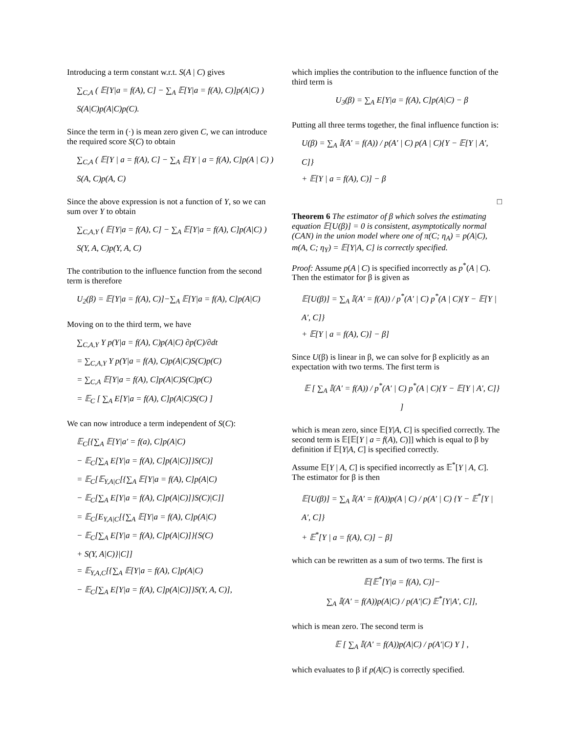Introducing a term constant w.r.t. S(A | C) gives
∑<sub>C,A</sub> ( 𝔼[Y|a = f(A), C] − ∑<sub>A</sub> 𝔼[Y|a = f(A), C)]p(A|C) )
S(A|C)p(A|C)p(C).
Since the term in (·) is mean zero given C, we can introduce the required score S(C) to obtain
∑<sub>C,A</sub> ( 𝔼[Y | a = f(A), C] − ∑<sub>A</sub> 𝔼[Y | a = f(A), C]p(A | C) )
S(A, C)p(A, C)
Since the above expression is not a function of Y, so we can sum over Y to obtain
∑<sub>C,A,Y</sub> ( 𝔼[Y|a = f(A), C] − ∑<sub>A</sub> 𝔼[Y|a = f(A), C]p(A|C) )
S(Y, A, C)p(Y, A, C)
The contribution to the influence function from the second term is therefore
U<sub>2</sub>(β) = 𝔼[Y|a = f(A), C)]−∑<sub>A</sub> 𝔼[Y|a = f(A), C]p(A|C)
Moving on to the third term, we have
∑<sub>C,A,Y</sub> Y p(Y|a = f(A), C)p(A|C) ∂p(C)/∂dt
= ∑<sub>C,A,Y</sub> Y p(Y|a = f(A), C)p(A|C)S(C)p(C)
= ∑<sub>C,A</sub> 𝔼[Y|a = f(A), C]p(A|C)S(C)p(C)
= 𝔼<sub>C</sub> [ ∑<sub>A</sub> E[Y|a = f(A), C]p(A|C)S(C) ]
We can now introduce a term independent of S(C):
𝔼<sub>C</sub>[{∑<sub>A</sub> 𝔼[Y|a′ = f(a), C]p(A|C)
− 𝔼<sub>C</sub>[∑<sub>A</sub> E[Y|a = f(A), C]p(A|C)]}S(C)]
= 𝔼<sub>C</sub>[𝔼<sub>Y,A|C</sub>[{∑<sub>A</sub> 𝔼[Y|a = f(A), C]p(A|C)
− 𝔼<sub>C</sub>[∑<sub>A</sub> E[Y|a = f(A), C]p(A|C)]}S(C)|C]]
= 𝔼<sub>C</sub>[E<sub>Y,A|C</sub>[{∑<sub>A</sub> 𝔼[Y|a = f(A), C]p(A|C)
− 𝔼<sub>C</sub>[∑<sub>A</sub> E[Y|a = f(A), C]p(A|C)]}{S(C)
+ S(Y, A|C)}|C]]
= 𝔼<sub>Y,A,C</sub>[{∑<sub>A</sub> 𝔼[Y|a = f(A), C]p(A|C)
− 𝔼<sub>C</sub>[∑<sub>A</sub> E[Y|a = f(A), C]p(A|C)]}S(Y, A, C)],
which implies the contribution to the influence function of the third term is
U<sub>3</sub>(β) = ∑<sub>A</sub> E[Y|a = f(A), C]p(A|C) − β
Putting all three terms together, the final influence function is:
U(β) = ∑<sub>A</sub> 𝕀(A′ = f(A)) / p(A′ | C) p(A | C){Y − 𝔼[Y | A′, C]}
+ 𝔼[Y | a = f(A), C)] − β
□
Theorem 6 The estimator of β which solves the estimating equation 𝔼[U(β)] = 0 is consistent, asymptotically normal (CAN) in the union model where one of π(C; η<sub>A</sub>) = p(A|C), m(A, C; η<sub>Y</sub>) = 𝔼[Y|A, C] is correctly specified.
Proof: Assume p(A | C) is specified incorrectly as p<sup>*</sup>(A | C). Then the estimator for β is given as
𝔼[U(β)] = ∑<sub>A</sub> 𝕀(A′ = f(A)) / p<sup>*</sup>(A′ | C) p<sup>*</sup>(A | C){Y − 𝔼[Y | A′, C]}
+ 𝔼[Y | a = f(A), C)] − β]
Since U(β) is linear in β, we can solve for β explicitly as an expectation with two terms. The first term is
𝔼 [ ∑<sub>A</sub> 𝕀(A′ = f(A)) / p<sup>*</sup>(A′ | C) p<sup>*</sup>(A | C){Y − 𝔼[Y | A′, C]} ]
which is mean zero, since 𝔼[Y|A, C] is specified correctly. The second term is 𝔼[𝔼[Y | a = f(A), C)]] which is equal to β by definition if 𝔼[Y|A, C] is specified correctly.
Assume 𝔼[Y | A, C] is specified incorrectly as 𝔼<sup>*</sup>[Y | A, C]. The estimator for β is then
𝔼[U(β)] = ∑<sub>A</sub> 𝕀(A′ = f(A))p(A | C) / p(A′ | C) {Y − 𝔼<sup>*</sup>[Y | A′, C]}
+ 𝔼<sup>*</sup>[Y | a = f(A), C)] − β]
which can be rewritten as a sum of two terms. The first is
𝔼[𝔼<sup>*</sup>[Y|a = f(A), C)]−
∑<sub>A</sub> 𝕀(A′ = f(A))p(A|C) / p(A′|C) 𝔼<sup>*</sup>[Y|A′, C]],
which is mean zero. The second term is
𝔼 [ ∑<sub>A</sub> 𝕀(A′ = f(A))p(A|C) / p(A′|C) Y ] ,
which evaluates to β if p(A|C) is correctly specified.